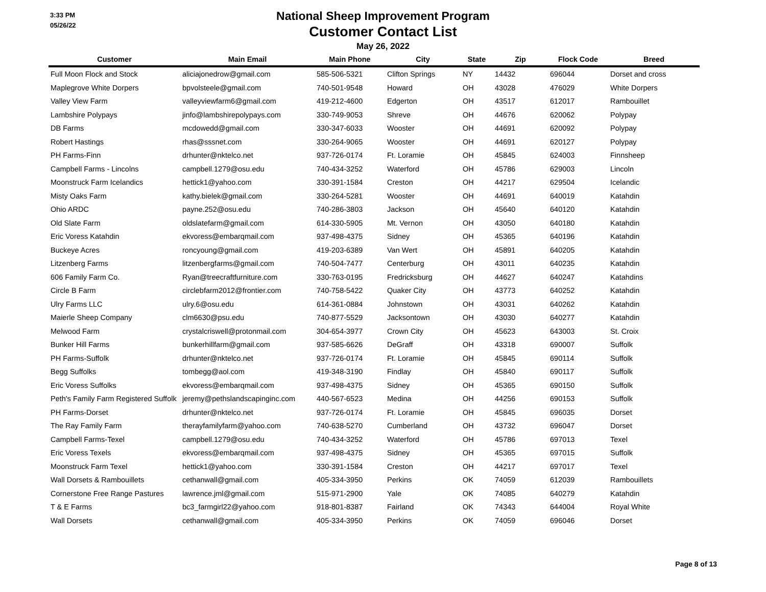3:33 PM
05/26/22
National Sheep Improvement Program
Customer Contact List
May 26, 2022
| Customer | Main Email | Main Phone | City | State | Zip | Flock Code | Breed |
| --- | --- | --- | --- | --- | --- | --- | --- |
| Full Moon Flock and Stock | aliciajonedrow@gmail.com | 585-506-5321 | Clifton Springs | NY | 14432 | 696044 | Dorset and cross |
| Maplegrove White Dorpers | bpvolsteele@gmail.com | 740-501-9548 | Howard | OH | 43028 | 476029 | White Dorpers |
| Valley View Farm | valleyviewfarm6@gmail.com | 419-212-4600 | Edgerton | OH | 43517 | 612017 | Rambouillet |
| Lambshire Polypays | jinfo@lambshirepolypays.com | 330-749-9053 | Shreve | OH | 44676 | 620062 | Polypay |
| DB Farms | mcdowedd@gmail.com | 330-347-6033 | Wooster | OH | 44691 | 620092 | Polypay |
| Robert Hastings | rhas@sssnet.com | 330-264-9065 | Wooster | OH | 44691 | 620127 | Polypay |
| PH Farms-Finn | drhunter@nktelco.net | 937-726-0174 | Ft. Loramie | OH | 45845 | 624003 | Finnsheep |
| Campbell Farms - Lincolns | campbell.1279@osu.edu | 740-434-3252 | Waterford | OH | 45786 | 629003 | Lincoln |
| Moonstruck Farm Icelandics | hettick1@yahoo.com | 330-391-1584 | Creston | OH | 44217 | 629504 | Icelandic |
| Misty Oaks Farm | kathy.bielek@gmail.com | 330-264-5281 | Wooster | OH | 44691 | 640019 | Katahdin |
| Ohio ARDC | payne.252@osu.edu | 740-286-3803 | Jackson | OH | 45640 | 640120 | Katahdin |
| Old Slate Farm | oldslatefarm@gmail.com | 614-330-5905 | Mt. Vernon | OH | 43050 | 640180 | Katahdin |
| Eric Voress Katahdin | ekvoress@embarqmail.com | 937-498-4375 | Sidney | OH | 45365 | 640196 | Katahdin |
| Buckeye Acres | roncyoung@gmail.com | 419-203-6389 | Van Wert | OH | 45891 | 640205 | Katahdin |
| Litzenberg Farms | litzenbergfarms@gmail.com | 740-504-7477 | Centerburg | OH | 43011 | 640235 | Katahdin |
| 606 Family Farm Co. | Ryan@treecraftfurniture.com | 330-763-0195 | Fredricksburg | OH | 44627 | 640247 | Katahdins |
| Circle B Farm | circlebfarm2012@frontier.com | 740-758-5422 | Quaker City | OH | 43773 | 640252 | Katahdin |
| Ulry Farms LLC | ulry.6@osu.edu | 614-361-0884 | Johnstown | OH | 43031 | 640262 | Katahdin |
| Maierle Sheep Company | clm6630@psu.edu | 740-877-5529 | Jacksontown | OH | 43030 | 640277 | Katahdin |
| Melwood Farm | crystalcriswell@protonmail.com | 304-654-3977 | Crown City | OH | 45623 | 643003 | St. Croix |
| Bunker Hill Farms | bunkerhillfarm@gmail.com | 937-585-6626 | DeGraff | OH | 43318 | 690007 | Suffolk |
| PH Farms-Suffolk | drhunter@nktelco.net | 937-726-0174 | Ft. Loramie | OH | 45845 | 690114 | Suffolk |
| Begg Suffolks | tombegg@aol.com | 419-348-3190 | Findlay | OH | 45840 | 690117 | Suffolk |
| Eric Voress Suffolks | ekvoress@embarqmail.com | 937-498-4375 | Sidney | OH | 45365 | 690150 | Suffolk |
| Peth's Family Farm Registered Suffolk | jeremy@pethslandscapinginc.com | 440-567-6523 | Medina | OH | 44256 | 690153 | Suffolk |
| PH Farms-Dorset | drhunter@nktelco.net | 937-726-0174 | Ft. Loramie | OH | 45845 | 696035 | Dorset |
| The Ray Family Farm | therayfamilyfarm@yahoo.com | 740-638-5270 | Cumberland | OH | 43732 | 696047 | Dorset |
| Campbell Farms-Texel | campbell.1279@osu.edu | 740-434-3252 | Waterford | OH | 45786 | 697013 | Texel |
| Eric Voress Texels | ekvoress@embarqmail.com | 937-498-4375 | Sidney | OH | 45365 | 697015 | Suffolk |
| Moonstruck Farm Texel | hettick1@yahoo.com | 330-391-1584 | Creston | OH | 44217 | 697017 | Texel |
| Wall Dorsets & Rambouillets | cethanwall@gmail.com | 405-334-3950 | Perkins | OK | 74059 | 612039 | Rambouillets |
| Cornerstone Free Range Pastures | lawrence.jml@gmail.com | 515-971-2900 | Yale | OK | 74085 | 640279 | Katahdin |
| T & E Farms | bc3_farmgirl22@yahoo.com | 918-801-8387 | Fairland | OK | 74343 | 644004 | Royal White |
| Wall Dorsets | cethanwall@gmail.com | 405-334-3950 | Perkins | OK | 74059 | 696046 | Dorset |
Page 8 of 13